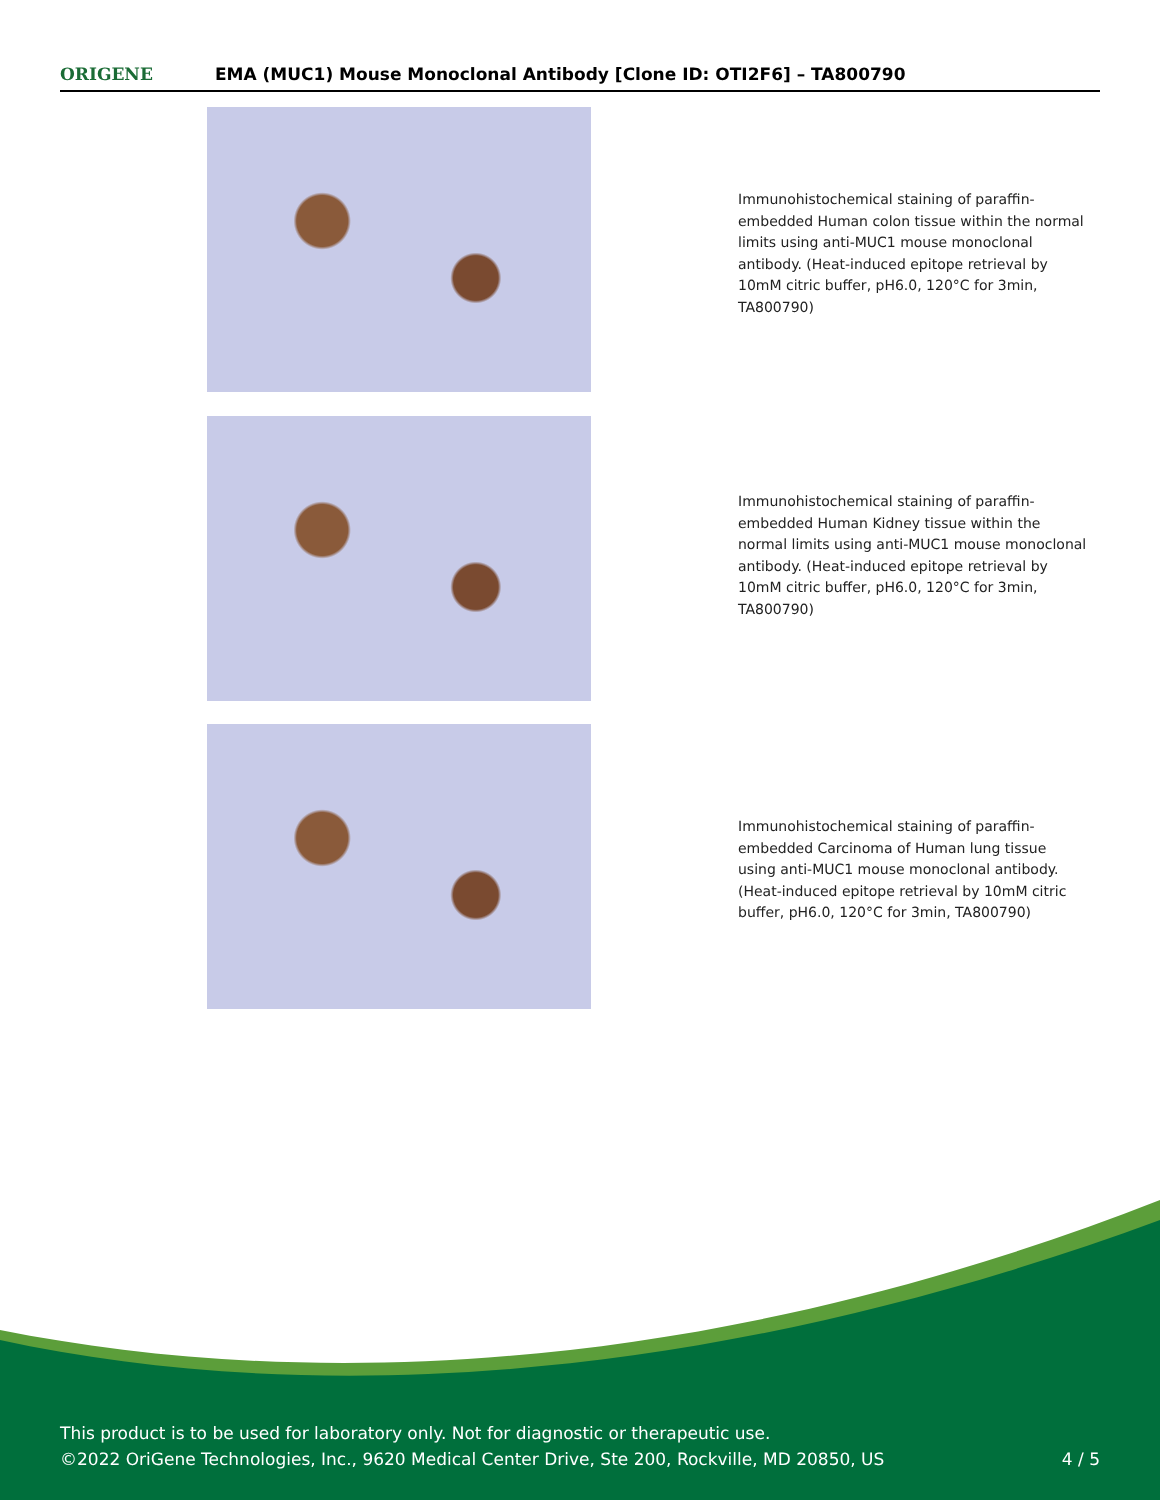ORIGENE EMA (MUC1) Mouse Monoclonal Antibody [Clone ID: OTI2F6] – TA800790
Immunohistochemical staining of paraffin-embedded Human colon tissue within the normal limits using anti-MUC1 mouse monoclonal antibody. (Heat-induced epitope retrieval by 10mM citric buffer, pH6.0, 120°C for 3min, TA800790)
Immunohistochemical staining of paraffin-embedded Human Kidney tissue within the normal limits using anti-MUC1 mouse monoclonal antibody. (Heat-induced epitope retrieval by 10mM citric buffer, pH6.0, 120°C for 3min, TA800790)
Immunohistochemical staining of paraffin-embedded Carcinoma of Human lung tissue using anti-MUC1 mouse monoclonal antibody. (Heat-induced epitope retrieval by 10mM citric buffer, pH6.0, 120°C for 3min, TA800790)
This product is to be used for laboratory only. Not for diagnostic or therapeutic use.
©2022 OriGene Technologies, Inc., 9620 Medical Center Drive, Ste 200, Rockville, MD 20850, US
4 / 5